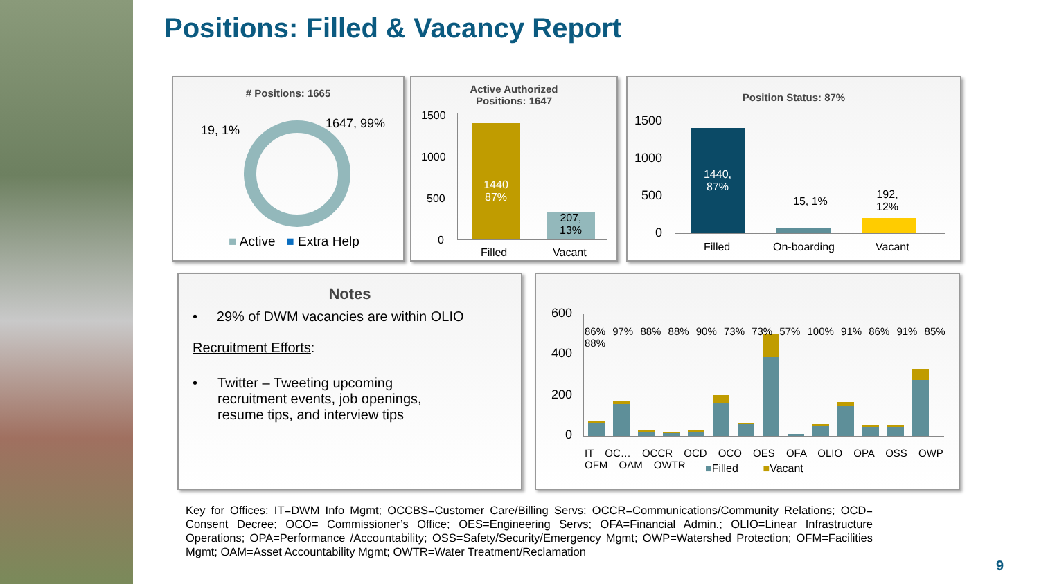Positions: Filled & Vacancy Report
# Positions: 1665
19, 1% 1647, 99%
■ Active ■ Extra Help
Active Authorized
Positions: 1647
1500
1000
500
0
1440
87%
207,
13%
Filled Vacant
Position Status: 87%
1500
1000
500
0
1440,
87%
15, 1%
192,
12%
Filled On-boarding Vacant
Notes
• 29% of DWM vacancies are within OLIO
Recruitment Efforts:
• Twitter – Tweeting upcoming
recruitment events, job openings,
resume tips, and interview tips
600
400
200
0
86% 97% 88% 88% 90% 73% 73% 57% 100% 91% 86% 91% 85% 88%
IT OC… OCCR OCD OCO OES OFA OLIO OPA OSS OWP OFM OAM OWTR
■Filled ■Vacant
Key for Offices: IT=DWM Info Mgmt; OCCBS=Customer Care/Billing Servs; OCCR=Communications/Community Relations; OCD= Consent Decree; OCO= Commissioner’s Office; OES=Engineering Servs; OFA=Financial Admin.; OLIO=Linear Infrastructure Operations; OPA=Performance /Accountability; OSS=Safety/Security/Emergency Mgmt; OWP=Watershed Protection; OFM=Facilities Mgmt; OAM=Asset Accountability Mgmt; OWTR=Water Treatment/Reclamation
9